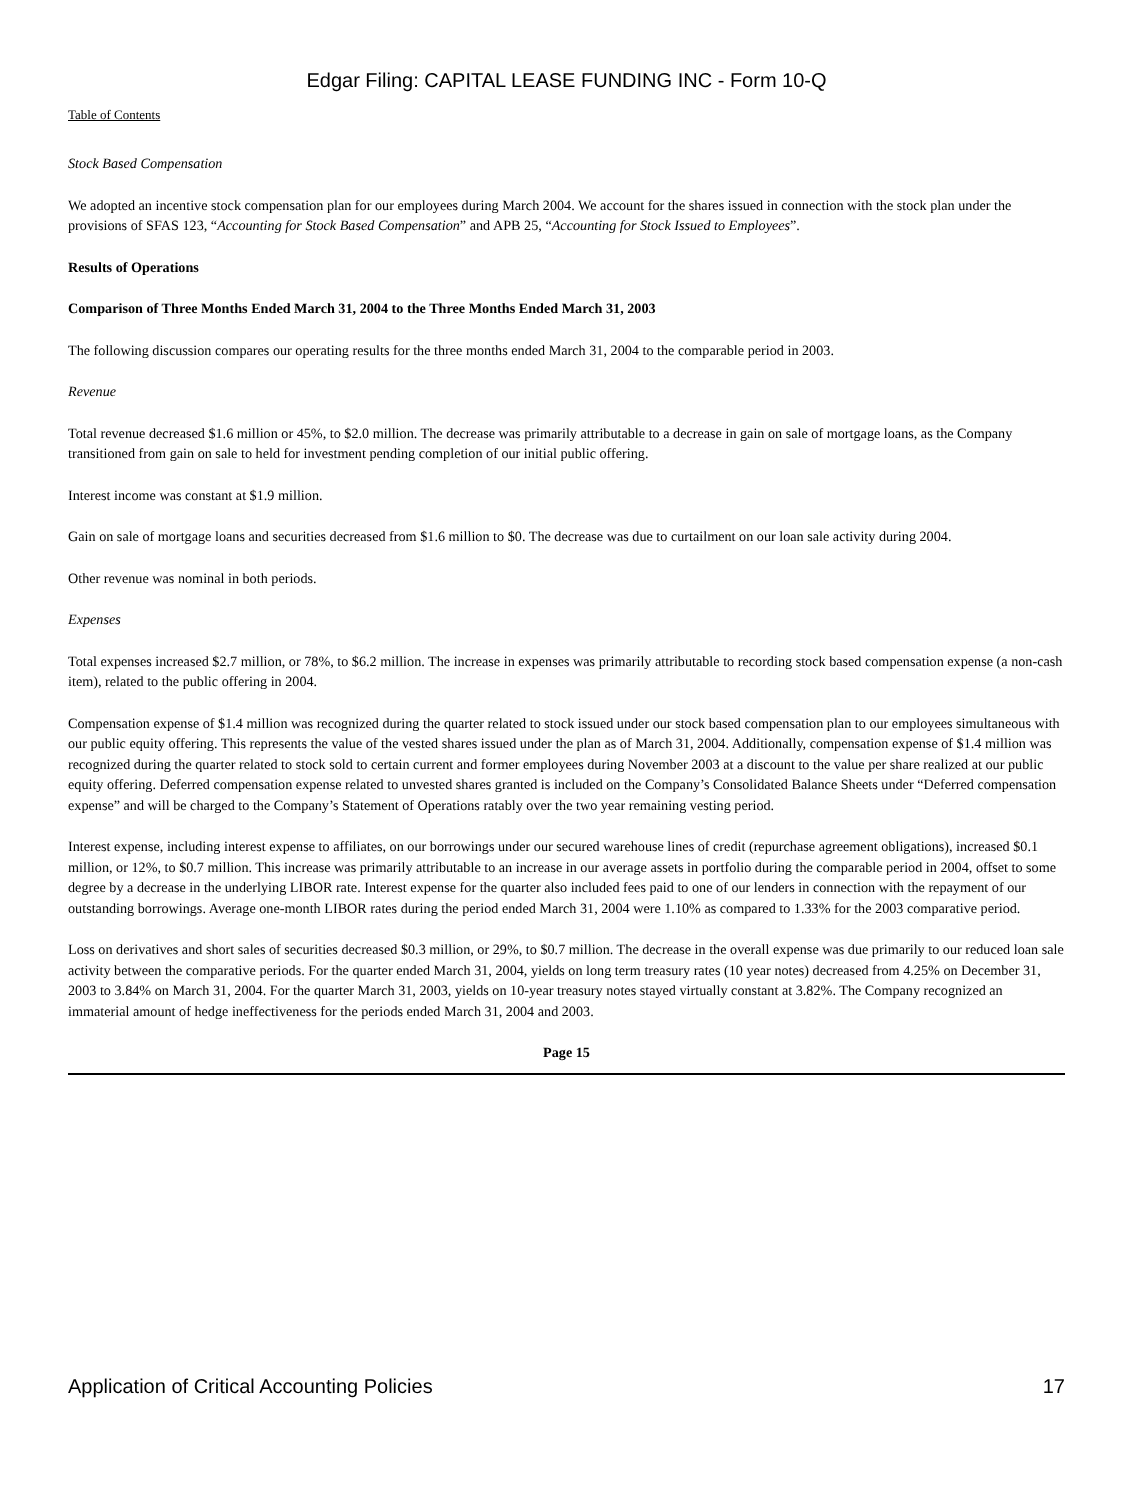Edgar Filing: CAPITAL LEASE FUNDING INC - Form 10-Q
Table of Contents
Stock Based Compensation
We adopted an incentive stock compensation plan for our employees during March 2004. We account for the shares issued in connection with the stock plan under the provisions of SFAS 123, “Accounting for Stock Based Compensation” and APB 25, “Accounting for Stock Issued to Employees”.
Results of Operations
Comparison of Three Months Ended March 31, 2004 to the Three Months Ended March 31, 2003
The following discussion compares our operating results for the three months ended March 31, 2004 to the comparable period in 2003.
Revenue
Total revenue decreased $1.6 million or 45%, to $2.0 million. The decrease was primarily attributable to a decrease in gain on sale of mortgage loans, as the Company transitioned from gain on sale to held for investment pending completion of our initial public offering.
Interest income was constant at $1.9 million.
Gain on sale of mortgage loans and securities decreased from $1.6 million to $0. The decrease was due to curtailment on our loan sale activity during 2004.
Other revenue was nominal in both periods.
Expenses
Total expenses increased $2.7 million, or 78%, to $6.2 million. The increase in expenses was primarily attributable to recording stock based compensation expense (a non-cash item), related to the public offering in 2004.
Compensation expense of $1.4 million was recognized during the quarter related to stock issued under our stock based compensation plan to our employees simultaneous with our public equity offering. This represents the value of the vested shares issued under the plan as of March 31, 2004. Additionally, compensation expense of $1.4 million was recognized during the quarter related to stock sold to certain current and former employees during November 2003 at a discount to the value per share realized at our public equity offering. Deferred compensation expense related to unvested shares granted is included on the Company’s Consolidated Balance Sheets under “Deferred compensation expense” and will be charged to the Company’s Statement of Operations ratably over the two year remaining vesting period.
Interest expense, including interest expense to affiliates, on our borrowings under our secured warehouse lines of credit (repurchase agreement obligations), increased $0.1 million, or 12%, to $0.7 million. This increase was primarily attributable to an increase in our average assets in portfolio during the comparable period in 2004, offset to some degree by a decrease in the underlying LIBOR rate. Interest expense for the quarter also included fees paid to one of our lenders in connection with the repayment of our outstanding borrowings. Average one-month LIBOR rates during the period ended March 31, 2004 were 1.10% as compared to 1.33% for the 2003 comparative period.
Loss on derivatives and short sales of securities decreased $0.3 million, or 29%, to $0.7 million. The decrease in the overall expense was due primarily to our reduced loan sale activity between the comparative periods. For the quarter ended March 31, 2004, yields on long term treasury rates (10 year notes) decreased from 4.25% on December 31, 2003 to 3.84% on March 31, 2004. For the quarter March 31, 2003, yields on 10-year treasury notes stayed virtually constant at 3.82%. The Company recognized an immaterial amount of hedge ineffectiveness for the periods ended March 31, 2004 and 2003.
Page 15
Application of Critical Accounting Policies 17